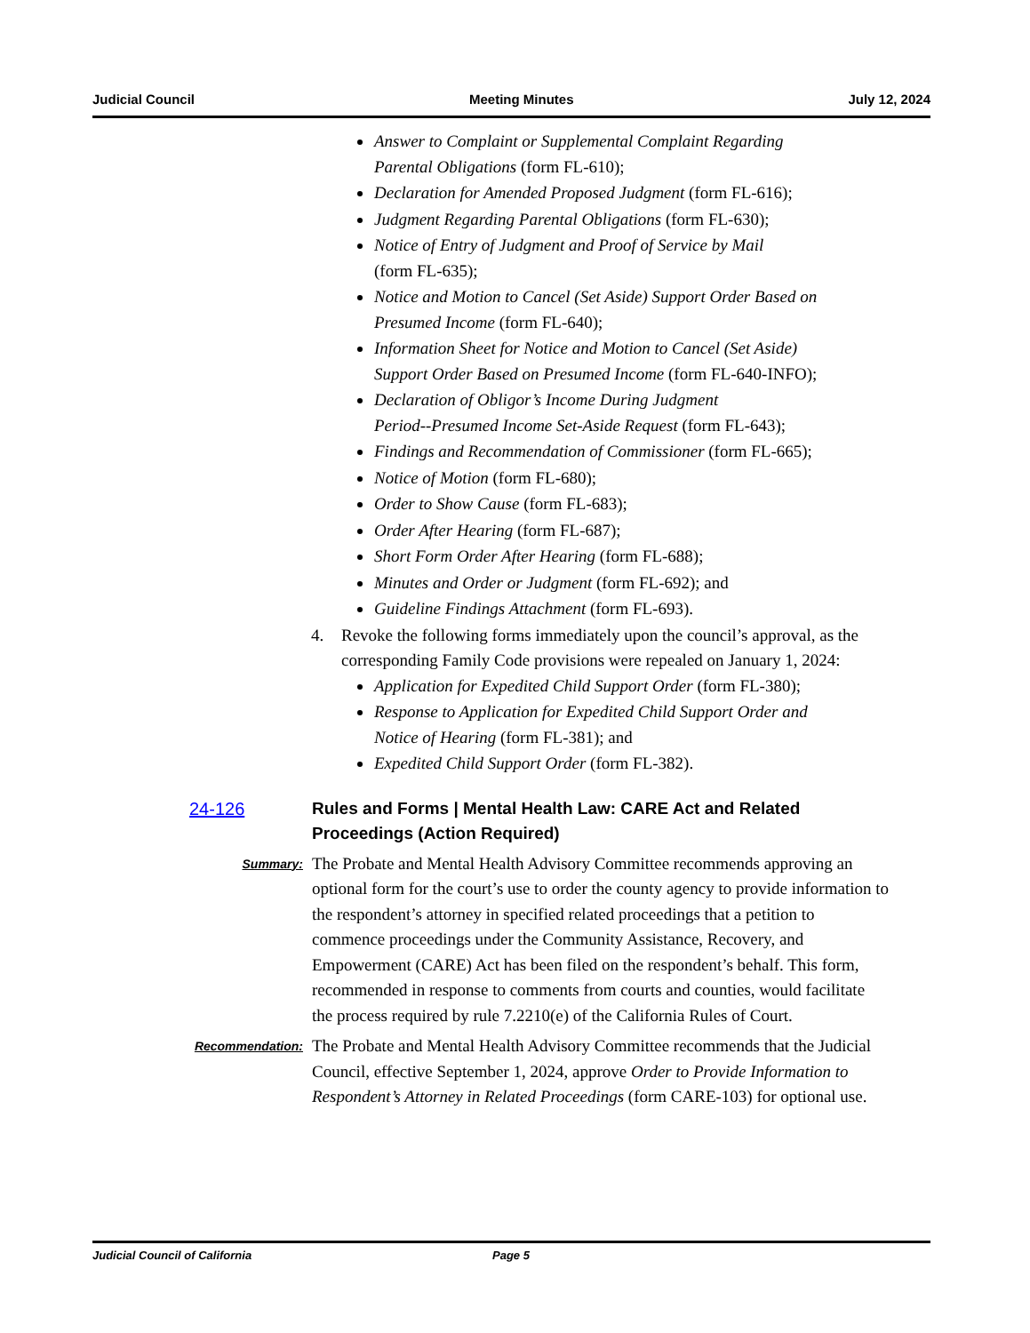Judicial Council Meeting Minutes July 12, 2024
Answer to Complaint or Supplemental Complaint Regarding
Parental Obligations (form FL-610);
Declaration for Amended Proposed Judgment (form FL-616);
Judgment Regarding Parental Obligations (form FL-630);
Notice of Entry of Judgment and Proof of Service by Mail
(form FL-635);
Notice and Motion to Cancel (Set Aside) Support Order Based on
Presumed Income (form FL-640);
Information Sheet for Notice and Motion to Cancel (Set Aside)
Support Order Based on Presumed Income (form FL-640-INFO);
Declaration of Obligor’s Income During Judgment
Period--Presumed Income Set-Aside Request (form FL-643);
Findings and Recommendation of Commissioner (form FL-665);
Notice of Motion (form FL-680);
Order to Show Cause (form FL-683);
Order After Hearing (form FL-687);
Short Form Order After Hearing (form FL-688);
Minutes and Order or Judgment (form FL-692); and
Guideline Findings Attachment (form FL-693).
4. Revoke the following forms immediately upon the council’s approval, as the
corresponding Family Code provisions were repealed on January 1, 2024:
Application for Expedited Child Support Order (form FL-380);
Response to Application for Expedited Child Support Order and
Notice of Hearing (form FL-381); and
Expedited Child Support Order (form FL-382).
24-126
Rules and Forms | Mental Health Law: CARE Act and Related
Proceedings (Action Required)
Summary:
The Probate and Mental Health Advisory Committee recommends approving an optional form for the court’s use to order the county agency to provide information to the respondent’s attorney in specified related proceedings that a petition to commence proceedings under the Community Assistance, Recovery, and Empowerment (CARE) Act has been filed on the respondent’s behalf. This form, recommended in response to comments from courts and counties, would facilitate the process required by rule 7.2210(e) of the California Rules of Court.
Recommendation:
The Probate and Mental Health Advisory Committee recommends that the Judicial Council, effective September 1, 2024, approve Order to Provide Information to Respondent’s Attorney in Related Proceedings (form CARE-103) for optional use.
Judicial Council of California Page 5